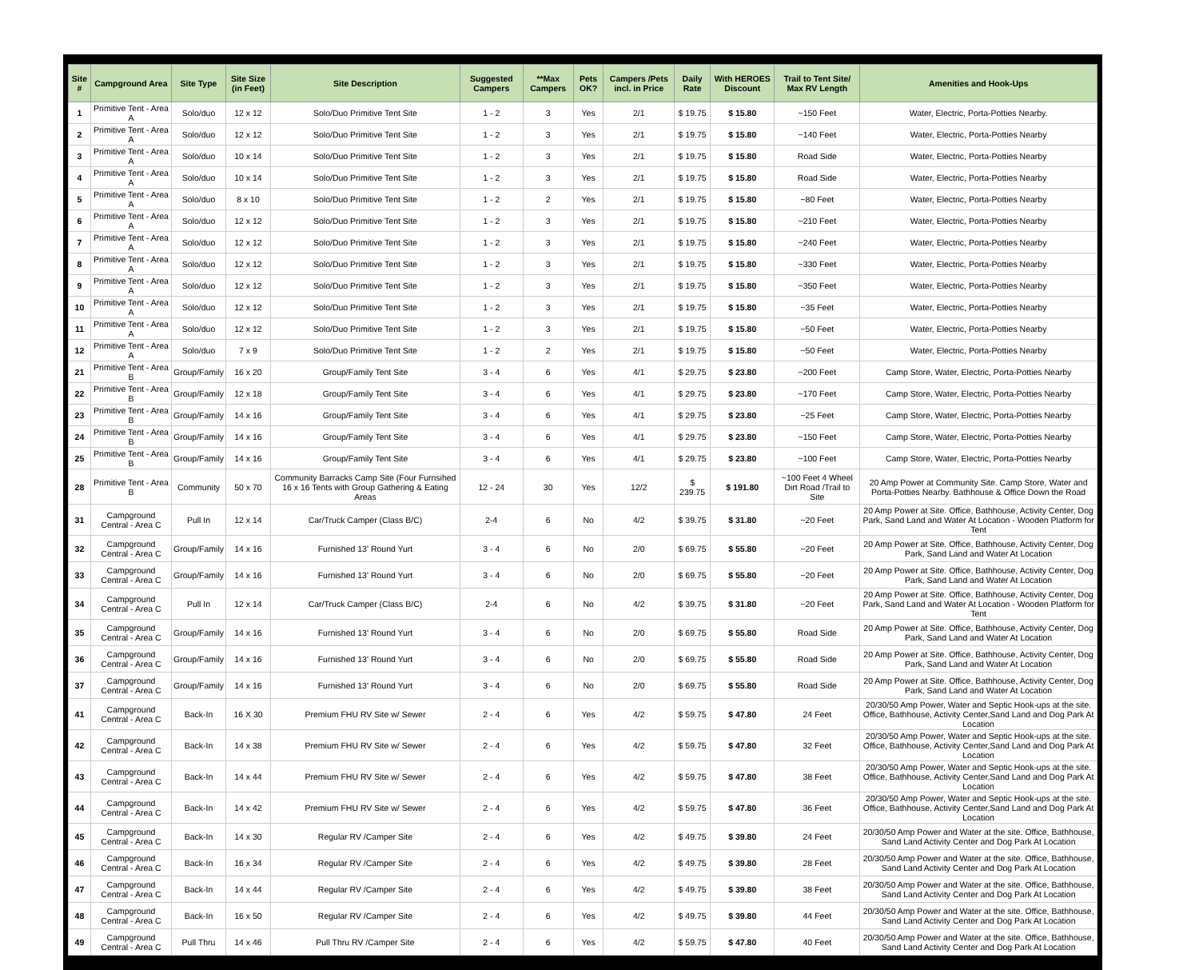| Site # | Campground Area | Site Type | Site Size (in Feet) | Site Description | Suggested Campers | **Max Campers | Pets OK? | Campers /Pets incl. in Price | Daily Rate | With HEROES Discount | Trail to Tent Site/ Max RV Length | Amenities and Hook-Ups |
| --- | --- | --- | --- | --- | --- | --- | --- | --- | --- | --- | --- | --- |
| 1 | Primitive Tent - Area A | Solo/duo | 12 x 12 | Solo/Duo Primitive Tent Site | 1 - 2 | 3 | Yes | 2/1 | $ 19.75 | $ 15.80 | ~150 Feet | Water, Electric, Porta-Potties Nearby. |
| 2 | Primitive Tent - Area A | Solo/duo | 12 x 12 | Solo/Duo Primitive Tent Site | 1 - 2 | 3 | Yes | 2/1 | $ 19.75 | $ 15.80 | ~140 Feet | Water, Electric, Porta-Potties Nearby |
| 3 | Primitive Tent - Area A | Solo/duo | 10 x 14 | Solo/Duo Primitive Tent Site | 1 - 2 | 3 | Yes | 2/1 | $ 19.75 | $ 15.80 | Road Side | Water, Electric, Porta-Potties Nearby |
| 4 | Primitive Tent - Area A | Solo/duo | 10 x 14 | Solo/Duo Primitive Tent Site | 1 - 2 | 3 | Yes | 2/1 | $ 19.75 | $ 15.80 | Road Side | Water, Electric, Porta-Potties Nearby |
| 5 | Primitive Tent - Area A | Solo/duo | 8 x 10 | Solo/Duo Primitive Tent Site | 1 - 2 | 2 | Yes | 2/1 | $ 19.75 | $ 15.80 | ~80 Feet | Water, Electric, Porta-Potties Nearby |
| 6 | Primitive Tent - Area A | Solo/duo | 12 x 12 | Solo/Duo Primitive Tent Site | 1 - 2 | 3 | Yes | 2/1 | $ 19.75 | $ 15.80 | ~210 Feet | Water, Electric, Porta-Potties Nearby |
| 7 | Primitive Tent - Area A | Solo/duo | 12 x 12 | Solo/Duo Primitive Tent Site | 1 - 2 | 3 | Yes | 2/1 | $ 19.75 | $ 15.80 | ~240 Feet | Water, Electric, Porta-Potties Nearby |
| 8 | Primitive Tent - Area A | Solo/duo | 12 x 12 | Solo/Duo Primitive Tent Site | 1 - 2 | 3 | Yes | 2/1 | $ 19.75 | $ 15.80 | ~330 Feet | Water, Electric, Porta-Potties Nearby |
| 9 | Primitive Tent - Area A | Solo/duo | 12 x 12 | Solo/Duo Primitive Tent Site | 1 - 2 | 3 | Yes | 2/1 | $ 19.75 | $ 15.80 | ~350 Feet | Water, Electric, Porta-Potties Nearby |
| 10 | Primitive Tent - Area A | Solo/duo | 12 x 12 | Solo/Duo Primitive Tent Site | 1 - 2 | 3 | Yes | 2/1 | $ 19.75 | $ 15.80 | ~35 Feet | Water, Electric, Porta-Potties Nearby |
| 11 | Primitive Tent - Area A | Solo/duo | 12 x 12 | Solo/Duo Primitive Tent Site | 1 - 2 | 3 | Yes | 2/1 | $ 19.75 | $ 15.80 | ~50 Feet | Water, Electric, Porta-Potties Nearby |
| 12 | Primitive Tent - Area A | Solo/duo | 7 x 9 | Solo/Duo Primitive Tent Site | 1 - 2 | 2 | Yes | 2/1 | $ 19.75 | $ 15.80 | ~50 Feet | Water, Electric, Porta-Potties Nearby |
| 21 | Primitive Tent - Area B | Group/Family | 16 x 20 | Group/Family Tent Site | 3 - 4 | 6 | Yes | 4/1 | $ 29.75 | $ 23.80 | ~200 Feet | Camp Store, Water, Electric, Porta-Potties Nearby |
| 22 | Primitive Tent - Area B | Group/Family | 12 x 18 | Group/Family Tent Site | 3 - 4 | 6 | Yes | 4/1 | $ 29.75 | $ 23.80 | ~170 Feet | Camp Store, Water, Electric, Porta-Potties Nearby |
| 23 | Primitive Tent - Area B | Group/Family | 14 x 16 | Group/Family Tent Site | 3 - 4 | 6 | Yes | 4/1 | $ 29.75 | $ 23.80 | ~25 Feet | Camp Store, Water, Electric, Porta-Potties Nearby |
| 24 | Primitive Tent - Area B | Group/Family | 14 x 16 | Group/Family Tent Site | 3 - 4 | 6 | Yes | 4/1 | $ 29.75 | $ 23.80 | ~150 Feet | Camp Store, Water, Electric, Porta-Potties Nearby |
| 25 | Primitive Tent - Area B | Group/Family | 14 x 16 | Group/Family Tent Site | 3 - 4 | 6 | Yes | 4/1 | $ 29.75 | $ 23.80 | ~100 Feet | Camp Store, Water, Electric, Porta-Potties Nearby |
| 28 | Primitive Tent - Area B | Community | 50 x 70 | Community Barracks Camp Site (Four Furnsihed 16 x 16 Tents with Group Gathering & Eating Areas | 12 - 24 | 30 | Yes | 12/2 | $ 239.75 | $ 191.80 | ~100 Feet 4 Wheel Dirt Road /Trail to Site | 20 Amp Power at Community Site. Camp Store, Water and Porta-Potties Nearby. Bathhouse & Office Down the Road |
| 31 | Campground Central - Area C | Pull In | 12 x 14 | Car/Truck Camper (Class B/C) | 2-4 | 6 | No | 4/2 | $ 39.75 | $ 31.80 | ~20 Feet | 20 Amp Power at Site. Office, Bathhouse, Activity Center, Dog Park, Sand Land and Water At Location - Wooden Platform for Tent |
| 32 | Campground Central - Area C | Group/Family | 14 x 16 | Furnished 13' Round Yurt | 3 - 4 | 6 | No | 2/0 | $ 69.75 | $ 55.80 | ~20 Feet | 20 Amp Power at Site. Office, Bathhouse, Activity Center, Dog Park, Sand Land and Water At Location |
| 33 | Campground Central - Area C | Group/Family | 14 x 16 | Furnished 13' Round Yurt | 3 - 4 | 6 | No | 2/0 | $ 69.75 | $ 55.80 | ~20 Feet | 20 Amp Power at Site. Office, Bathhouse, Activity Center, Dog Park, Sand Land and Water At Location |
| 34 | Campground Central - Area C | Pull In | 12 x 14 | Car/Truck Camper (Class B/C) | 2-4 | 6 | No | 4/2 | $ 39.75 | $ 31.80 | ~20 Feet | 20 Amp Power at Site. Office, Bathhouse, Activity Center, Dog Park, Sand Land and Water At Location - Wooden Platform for Tent |
| 35 | Campground Central - Area C | Group/Family | 14 x 16 | Furnished 13' Round Yurt | 3 - 4 | 6 | No | 2/0 | $ 69.75 | $ 55.80 | Road Side | 20 Amp Power at Site. Office, Bathhouse, Activity Center, Dog Park, Sand Land and Water At Location |
| 36 | Campground Central - Area C | Group/Family | 14 x 16 | Furnished 13' Round Yurt | 3 - 4 | 6 | No | 2/0 | $ 69.75 | $ 55.80 | Road Side | 20 Amp Power at Site. Office, Bathhouse, Activity Center, Dog Park, Sand Land and Water At Location |
| 37 | Campground Central - Area C | Group/Family | 14 x 16 | Furnished 13' Round Yurt | 3 - 4 | 6 | No | 2/0 | $ 69.75 | $ 55.80 | Road Side | 20 Amp Power at Site. Office, Bathhouse, Activity Center, Dog Park, Sand Land and Water At Location |
| 41 | Campground Central - Area C | Back-In | 16 X 30 | Premium FHU RV Site w/ Sewer | 2 - 4 | 6 | Yes | 4/2 | $ 59.75 | $ 47.80 | 24 Feet | 20/30/50 Amp Power, Water and Septic Hook-ups at the site. Office, Bathhouse, Activity Center,Sand Land and Dog Park At Location |
| 42 | Campground Central - Area C | Back-In | 14 x 38 | Premium FHU RV Site w/ Sewer | 2 - 4 | 6 | Yes | 4/2 | $ 59.75 | $ 47.80 | 32 Feet | 20/30/50 Amp Power, Water and Septic Hook-ups at the site. Office, Bathhouse, Activity Center,Sand Land and Dog Park At Location |
| 43 | Campground Central - Area C | Back-In | 14 x 44 | Premium FHU RV Site w/ Sewer | 2 - 4 | 6 | Yes | 4/2 | $ 59.75 | $ 47.80 | 38 Feet | 20/30/50 Amp Power, Water and Septic Hook-ups at the site. Office, Bathhouse, Activity Center,Sand Land and Dog Park At Location |
| 44 | Campground Central - Area C | Back-In | 14 x 42 | Premium FHU RV Site w/ Sewer | 2 - 4 | 6 | Yes | 4/2 | $ 59.75 | $ 47.80 | 36 Feet | 20/30/50 Amp Power, Water and Septic Hook-ups at the site. Office, Bathhouse, Activity Center,Sand Land and Dog Park At Location |
| 45 | Campground Central - Area C | Back-In | 14 x 30 | Regular RV /Camper Site | 2 - 4 | 6 | Yes | 4/2 | $ 49.75 | $ 39.80 | 24 Feet | 20/30/50 Amp Power and Water at the site. Office, Bathhouse, Sand Land Activity Center and Dog Park At Location |
| 46 | Campground Central - Area C | Back-In | 16 x 34 | Regular RV /Camper Site | 2 - 4 | 6 | Yes | 4/2 | $ 49.75 | $ 39.80 | 28 Feet | 20/30/50 Amp Power and Water at the site. Office, Bathhouse, Sand Land Activity Center and Dog Park At Location |
| 47 | Campground Central - Area C | Back-In | 14 x 44 | Regular RV /Camper Site | 2 - 4 | 6 | Yes | 4/2 | $ 49.75 | $ 39.80 | 38 Feet | 20/30/50 Amp Power and Water at the site. Office, Bathhouse, Sand Land Activity Center and Dog Park At Location |
| 48 | Campground Central - Area C | Back-In | 16 x 50 | Regular RV /Camper Site | 2 - 4 | 6 | Yes | 4/2 | $ 49.75 | $ 39.80 | 44 Feet | 20/30/50 Amp Power and Water at the site. Office, Bathhouse, Sand Land Activity Center and Dog Park At Location |
| 49 | Campground Central - Area C | Pull Thru | 14 x 46 | Pull Thru RV /Camper Site | 2 - 4 | 6 | Yes | 4/2 | $ 59.75 | $ 47.80 | 40 Feet | 20/30/50 Amp Power and Water at the site. Office, Bathhouse, Sand Land Activity Center and Dog Park At Location |